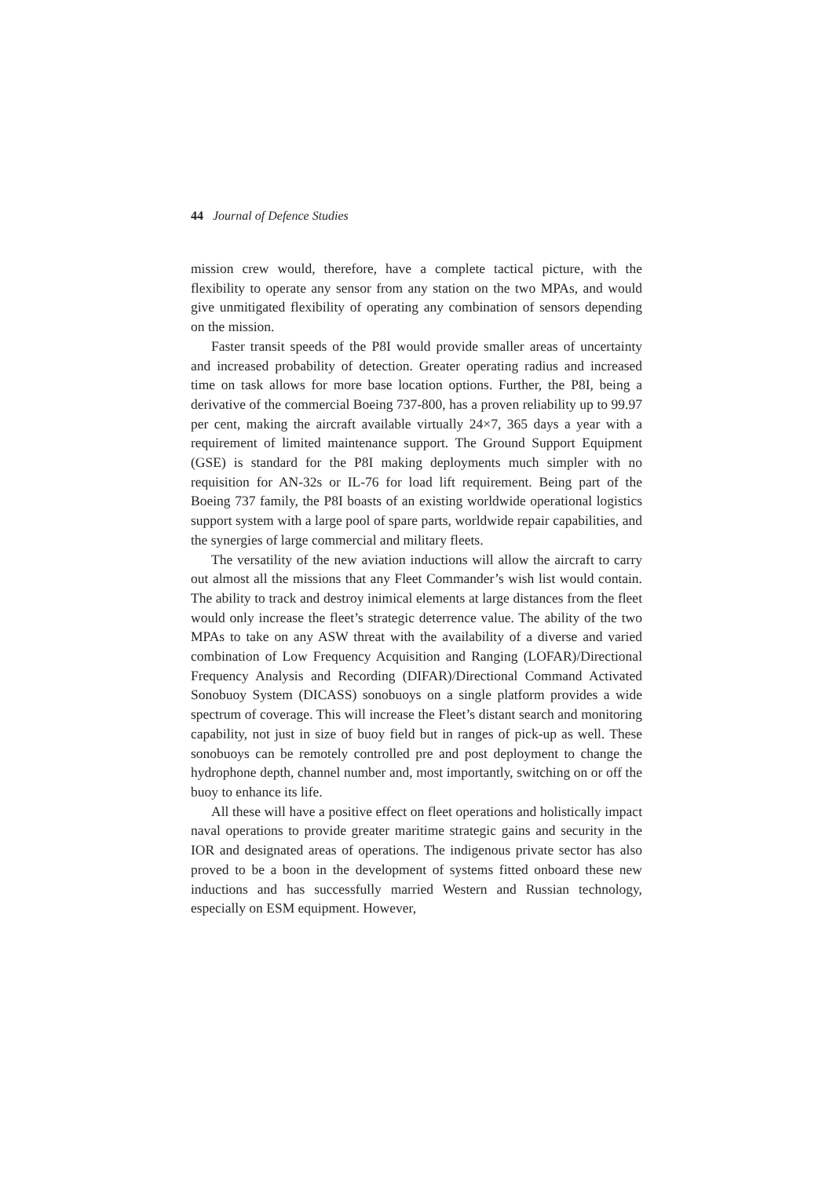44 Journal of Defence Studies
mission crew would, therefore, have a complete tactical picture, with the flexibility to operate any sensor from any station on the two MPAs, and would give unmitigated flexibility of operating any combination of sensors depending on the mission.
Faster transit speeds of the P8I would provide smaller areas of uncertainty and increased probability of detection. Greater operating radius and increased time on task allows for more base location options. Further, the P8I, being a derivative of the commercial Boeing 737-800, has a proven reliability up to 99.97 per cent, making the aircraft available virtually 24×7, 365 days a year with a requirement of limited maintenance support. The Ground Support Equipment (GSE) is standard for the P8I making deployments much simpler with no requisition for AN-32s or IL-76 for load lift requirement. Being part of the Boeing 737 family, the P8I boasts of an existing worldwide operational logistics support system with a large pool of spare parts, worldwide repair capabilities, and the synergies of large commercial and military fleets.
The versatility of the new aviation inductions will allow the aircraft to carry out almost all the missions that any Fleet Commander’s wish list would contain. The ability to track and destroy inimical elements at large distances from the fleet would only increase the fleet’s strategic deterrence value. The ability of the two MPAs to take on any ASW threat with the availability of a diverse and varied combination of Low Frequency Acquisition and Ranging (LOFAR)/Directional Frequency Analysis and Recording (DIFAR)/Directional Command Activated Sonobuoy System (DICASS) sonobuoys on a single platform provides a wide spectrum of coverage. This will increase the Fleet’s distant search and monitoring capability, not just in size of buoy field but in ranges of pick-up as well. These sonobuoys can be remotely controlled pre and post deployment to change the hydrophone depth, channel number and, most importantly, switching on or off the buoy to enhance its life.
All these will have a positive effect on fleet operations and holistically impact naval operations to provide greater maritime strategic gains and security in the IOR and designated areas of operations. The indigenous private sector has also proved to be a boon in the development of systems fitted onboard these new inductions and has successfully married Western and Russian technology, especially on ESM equipment. However,